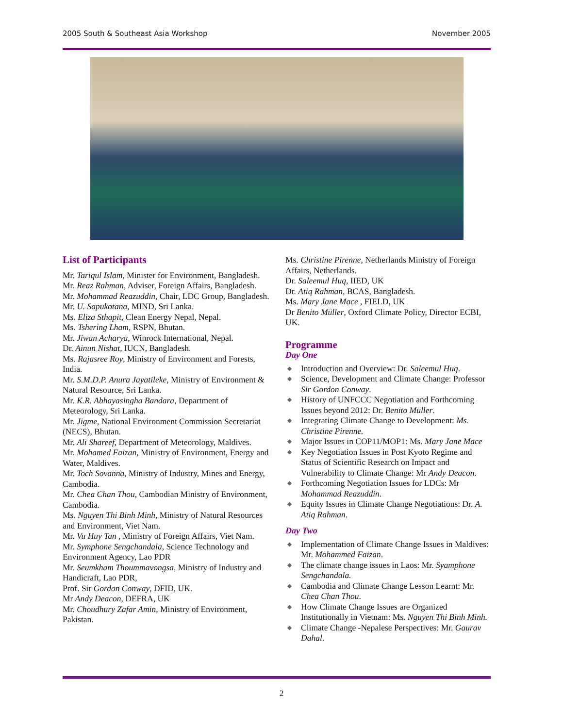2005 South & Southeast Asia Workshop November 2005
List of Participants
Mr. Tariqul Islam, Minister for Environment, Bangladesh.
Mr. Reaz Rahman, Adviser, Foreign Affairs, Bangladesh.
Mr. Mohammad Reazuddin, Chair, LDC Group, Bangladesh.
Mr. U. Sapukotana, MIND, Sri Lanka.
Ms. Eliza Sthapit, Clean Energy Nepal, Nepal.
Ms. Tshering Lham, RSPN, Bhutan.
Mr. Jiwan Acharya, Winrock International, Nepal.
Dr. Ainun Nishat, IUCN, Bangladesh.
Ms. Rajasree Roy, Ministry of Environment and Forests, India.
Mr. S.M.D.P. Anura Jayatileke, Ministry of Environment & Natural Resource, Sri Lanka.
Mr. K.R. Abhayasingha Bandara, Department of Meteorology, Sri Lanka.
Mr. Jigme, National Environment Commission Secretariat (NECS), Bhutan.
Mr. Ali Shareef, Department of Meteorology, Maldives.
Mr. Mohamed Faizan, Ministry of Environment, Energy and Water, Maldives.
Mr. Toch Sovanna, Ministry of Industry, Mines and Energy, Cambodia.
Mr. Chea Chan Thou, Cambodian Ministry of Environment, Cambodia.
Ms. Nguyen Thi Binh Minh, Ministry of Natural Resources and Environment, Viet Nam.
Mr. Vu Huy Tan , Ministry of Foreign Affairs, Viet Nam.
Mr. Symphone Sengchandala, Science Technology and Environment Agency, Lao PDR
Mr. Seumkham Thoummavongsa, Ministry of Industry and Handicraft, Lao PDR,
Prof. Sir Gordon Conway, DFID, UK.
Mr Andy Deacon, DEFRA, UK
Mr. Choudhury Zafar Amin, Ministry of Environment, Pakistan.
Ms. Christine Pirenne, Netherlands Ministry of Foreign Affairs, Netherlands.
Dr. Saleemul Huq, IIED, UK
Dr. Atiq Rahman, BCAS, Bangladesh.
Ms. Mary Jane Mace , FIELD, UK
Dr Benito Müller, Oxford Climate Policy, Director ECBI, UK.
Programme
Day One
◆ Introduction and Overview: Dr. Saleemul Huq.
◆ Science, Development and Climate Change: Professor Sir Gordon Conway.
◆ History of UNFCCC Negotiation and Forthcoming Issues beyond 2012: Dr. Benito Müller.
◆ Integrating Climate Change to Development: Ms. Christine Pirenne.
◆ Major Issues in COP11/MOP1: Ms. Mary Jane Mace
◆ Key Negotiation Issues in Post Kyoto Regime and Status of Scientific Research on Impact and Vulnerability to Climate Change: Mr Andy Deacon.
◆ Forthcoming Negotiation Issues for LDCs: Mr Mohammad Reazuddin.
◆ Equity Issues in Climate Change Negotiations: Dr. A. Atiq Rahman.
Day Two
◆ Implementation of Climate Change Issues in Maldives: Mr. Mohammed Faizan.
◆ The climate change issues in Laos: Mr. Syamphone Sengchandala.
◆ Cambodia and Climate Change Lesson Learnt: Mr. Chea Chan Thou.
◆ How Climate Change Issues are Organized Institutionally in Vietnam: Ms. Nguyen Thi Binh Minh.
◆ Climate Change -Nepalese Perspectives: Mr. Gaurav Dahal.
2